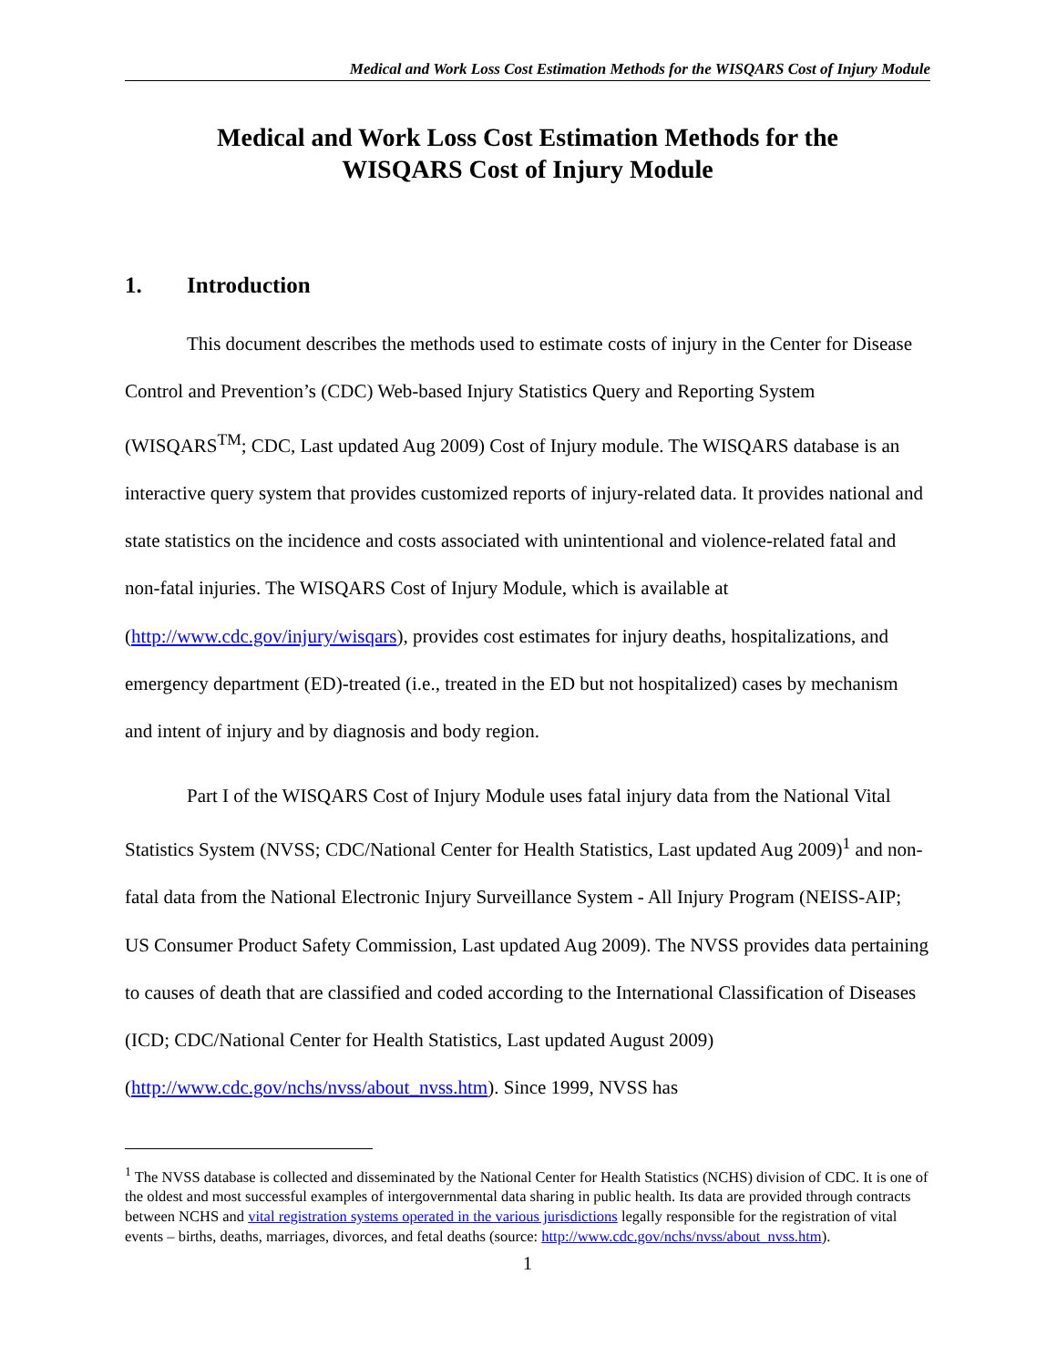Medical and Work Loss Cost Estimation Methods for the WISQARS Cost of Injury Module
Medical and Work Loss Cost Estimation Methods for the
WISQARS Cost of Injury Module
1. Introduction
This document describes the methods used to estimate costs of injury in the Center for Disease Control and Prevention’s (CDC) Web-based Injury Statistics Query and Reporting System (WISQARS<sup>TM</sup>; CDC, Last updated Aug 2009) Cost of Injury module. The WISQARS database is an interactive query system that provides customized reports of injury-related data. It provides national and state statistics on the incidence and costs associated with unintentional and violence-related fatal and non-fatal injuries. The WISQARS Cost of Injury Module, which is available at (http://www.cdc.gov/injury/wisqars), provides cost estimates for injury deaths, hospitalizations, and emergency department (ED)-treated (i.e., treated in the ED but not hospitalized) cases by mechanism and intent of injury and by diagnosis and body region.
Part I of the WISQARS Cost of Injury Module uses fatal injury data from the National Vital Statistics System (NVSS; CDC/National Center for Health Statistics, Last updated Aug 2009)<sup>1</sup> and non-fatal data from the National Electronic Injury Surveillance System - All Injury Program (NEISS-AIP; US Consumer Product Safety Commission, Last updated Aug 2009). The NVSS provides data pertaining to causes of death that are classified and coded according to the International Classification of Diseases (ICD; CDC/National Center for Health Statistics, Last updated August 2009) (http://www.cdc.gov/nchs/nvss/about_nvss.htm). Since 1999, NVSS has
<sup>1</sup> The NVSS database is collected and disseminated by the National Center for Health Statistics (NCHS) division of CDC. It is one of the oldest and most successful examples of intergovernmental data sharing in public health. Its data are provided through contracts between NCHS and vital registration systems operated in the various jurisdictions legally responsible for the registration of vital events – births, deaths, marriages, divorces, and fetal deaths (source: http://www.cdc.gov/nchs/nvss/about_nvss.htm).
1